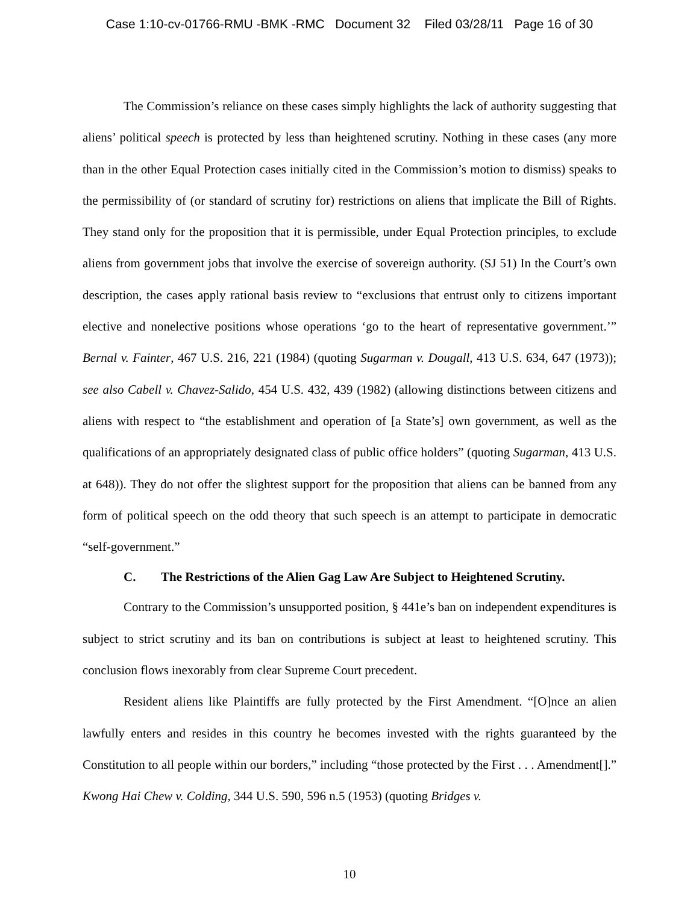Case 1:10-cv-01766-RMU -BMK -RMC Document 32 Filed 03/28/11 Page 16 of 30
The Commission’s reliance on these cases simply highlights the lack of authority suggesting that aliens’ political speech is protected by less than heightened scrutiny. Nothing in these cases (any more than in the other Equal Protection cases initially cited in the Commission’s motion to dismiss) speaks to the permissibility of (or standard of scrutiny for) restrictions on aliens that implicate the Bill of Rights. They stand only for the proposition that it is permissible, under Equal Protection principles, to exclude aliens from government jobs that involve the exercise of sovereign authority. (SJ 51) In the Court’s own description, the cases apply rational basis review to “exclusions that entrust only to citizens important elective and nonelective positions whose operations ‘go to the heart of representative government.’” Bernal v. Fainter, 467 U.S. 216, 221 (1984) (quoting Sugarman v. Dougall, 413 U.S. 634, 647 (1973)); see also Cabell v. Chavez-Salido, 454 U.S. 432, 439 (1982) (allowing distinctions between citizens and aliens with respect to “the establishment and operation of [a State’s] own government, as well as the qualifications of an appropriately designated class of public office holders” (quoting Sugarman, 413 U.S. at 648)). They do not offer the slightest support for the proposition that aliens can be banned from any form of political speech on the odd theory that such speech is an attempt to participate in democratic “self-government.”
C. The Restrictions of the Alien Gag Law Are Subject to Heightened Scrutiny.
Contrary to the Commission’s unsupported position, § 441e’s ban on independent expenditures is subject to strict scrutiny and its ban on contributions is subject at least to heightened scrutiny. This conclusion flows inexorably from clear Supreme Court precedent.
Resident aliens like Plaintiffs are fully protected by the First Amendment. “[O]nce an alien lawfully enters and resides in this country he becomes invested with the rights guaranteed by the Constitution to all people within our borders,” including “those protected by the First . . . Amendment[].” Kwong Hai Chew v. Colding, 344 U.S. 590, 596 n.5 (1953) (quoting Bridges v.
10